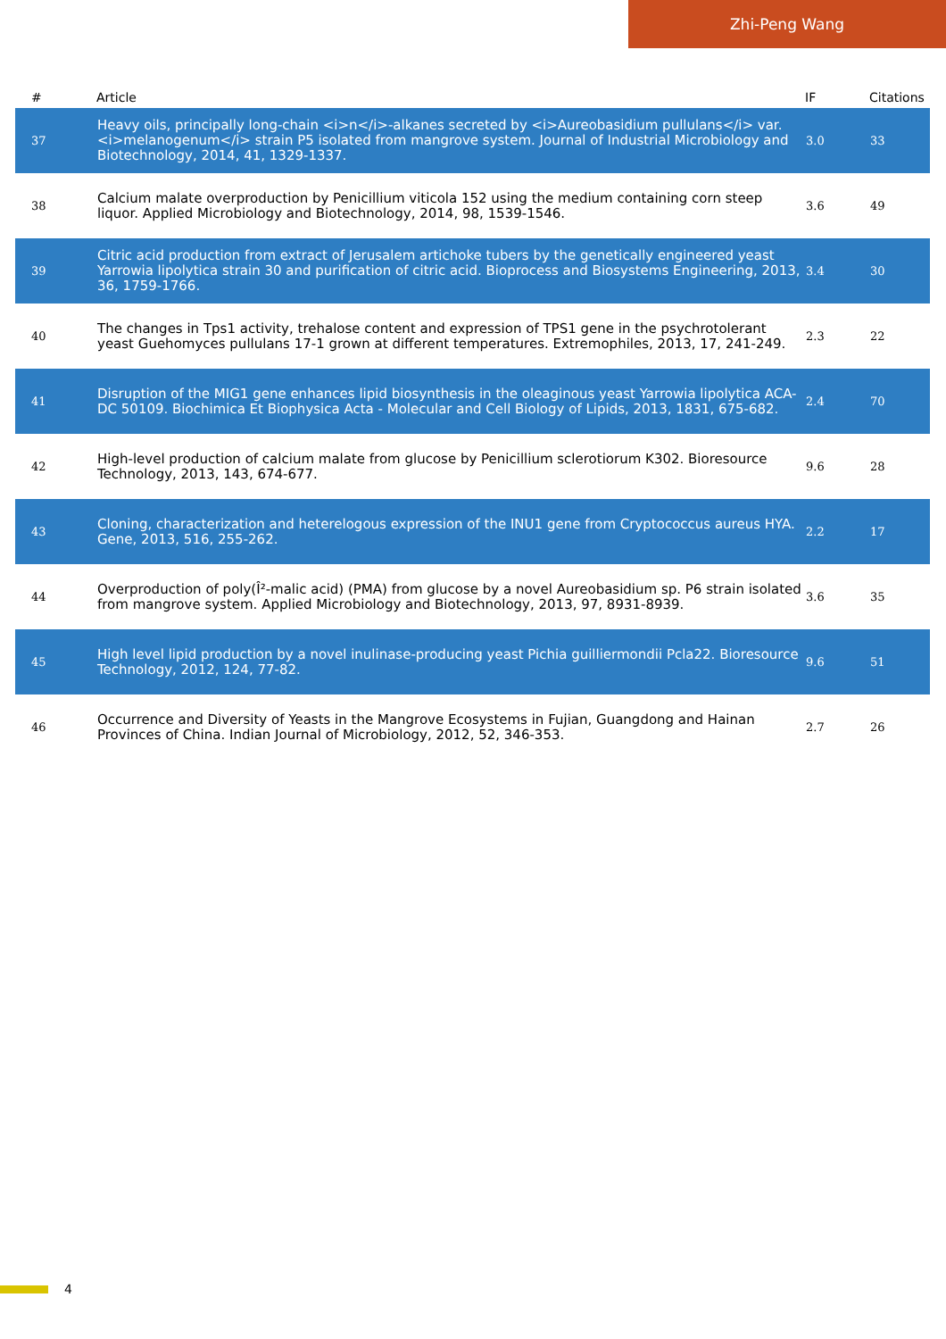Zhi-Peng Wang
| # | Article | IF | Citations |
| --- | --- | --- | --- |
| 37 | Heavy oils, principally long-chain <i>n</i>-alkanes secreted by <i>Aureobasidium pullulans</i> var. <i>melanogenum</i> strain P5 isolated from mangrove system. Journal of Industrial Microbiology and Biotechnology, 2014, 41, 1329-1337. | 3.0 | 33 |
| 38 | Calcium malate overproduction by Penicillium viticola 152 using the medium containing corn steep liquor. Applied Microbiology and Biotechnology, 2014, 98, 1539-1546. | 3.6 | 49 |
| 39 | Citric acid production from extract of Jerusalem artichoke tubers by the genetically engineered yeast Yarrowia lipolytica strain 30 and purification of citric acid. Bioprocess and Biosystems Engineering, 2013, 36, 1759-1766. | 3.4 | 30 |
| 40 | The changes in Tps1 activity, trehalose content and expression of TPS1 gene in the psychrotolerant yeast Guehomyces pullulans 17-1 grown at different temperatures. Extremophiles, 2013, 17, 241-249. | 2.3 | 22 |
| 41 | Disruption of the MIG1 gene enhances lipid biosynthesis in the oleaginous yeast Yarrowia lipolytica ACA-DC 50109. Biochimica Et Biophysica Acta - Molecular and Cell Biology of Lipids, 2013, 1831, 675-682. | 2.4 | 70 |
| 42 | High-level production of calcium malate from glucose by Penicillium sclerotiorum K302. Bioresource Technology, 2013, 143, 674-677. | 9.6 | 28 |
| 43 | Cloning, characterization and heterelogous expression of the INU1 gene from Cryptococcus aureus HYA. Gene, 2013, 516, 255-262. | 2.2 | 17 |
| 44 | Overproduction of poly(Î²-malic acid) (PMA) from glucose by a novel Aureobasidium sp. P6 strain isolated from mangrove system. Applied Microbiology and Biotechnology, 2013, 97, 8931-8939. | 3.6 | 35 |
| 45 | High level lipid production by a novel inulinase-producing yeast Pichia guilliermondii Pcla22. Bioresource Technology, 2012, 124, 77-82. | 9.6 | 51 |
| 46 | Occurrence and Diversity of Yeasts in the Mangrove Ecosystems in Fujian, Guangdong and Hainan Provinces of China. Indian Journal of Microbiology, 2012, 52, 346-353. | 2.7 | 26 |
4